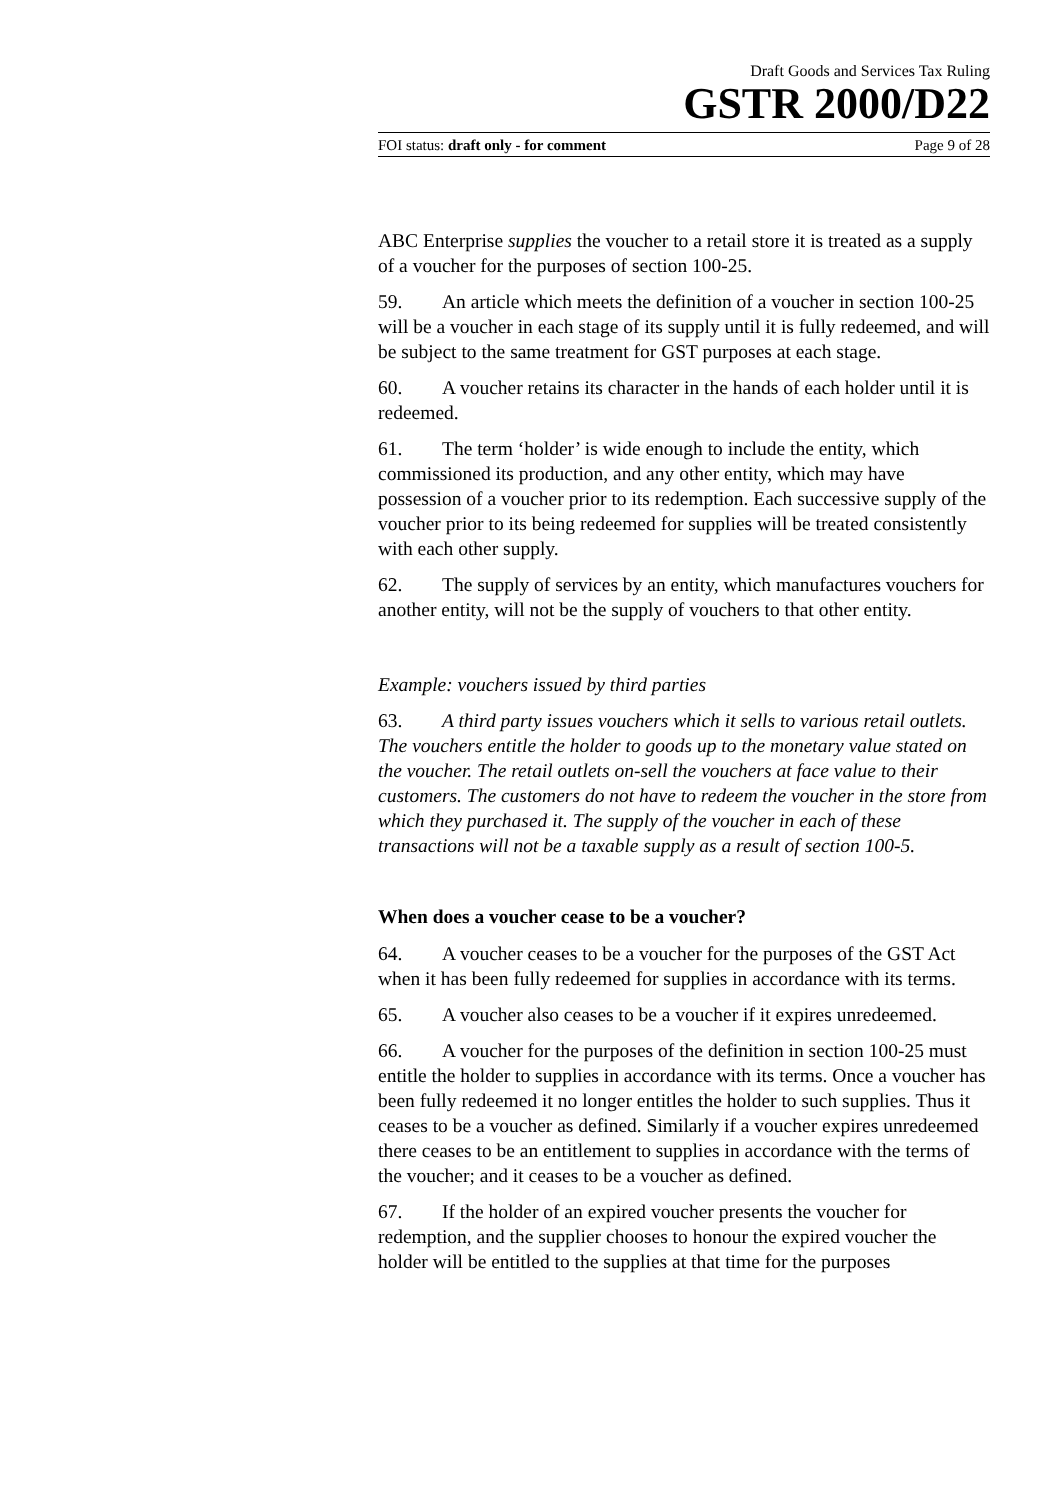Draft Goods and Services Tax Ruling
GSTR 2000/D22
FOI status: draft only - for comment Page 9 of 28
ABC Enterprise supplies the voucher to a retail store it is treated as a supply of a voucher for the purposes of section 100-25.
59. An article which meets the definition of a voucher in section 100-25 will be a voucher in each stage of its supply until it is fully redeemed, and will be subject to the same treatment for GST purposes at each stage.
60. A voucher retains its character in the hands of each holder until it is redeemed.
61. The term ‘holder’ is wide enough to include the entity, which commissioned its production, and any other entity, which may have possession of a voucher prior to its redemption. Each successive supply of the voucher prior to its being redeemed for supplies will be treated consistently with each other supply.
62. The supply of services by an entity, which manufactures vouchers for another entity, will not be the supply of vouchers to that other entity.
Example: vouchers issued by third parties
63. A third party issues vouchers which it sells to various retail outlets. The vouchers entitle the holder to goods up to the monetary value stated on the voucher. The retail outlets on-sell the vouchers at face value to their customers. The customers do not have to redeem the voucher in the store from which they purchased it. The supply of the voucher in each of these transactions will not be a taxable supply as a result of section 100-5.
When does a voucher cease to be a voucher?
64. A voucher ceases to be a voucher for the purposes of the GST Act when it has been fully redeemed for supplies in accordance with its terms.
65. A voucher also ceases to be a voucher if it expires unredeemed.
66. A voucher for the purposes of the definition in section 100-25 must entitle the holder to supplies in accordance with its terms. Once a voucher has been fully redeemed it no longer entitles the holder to such supplies. Thus it ceases to be a voucher as defined. Similarly if a voucher expires unredeemed there ceases to be an entitlement to supplies in accordance with the terms of the voucher; and it ceases to be a voucher as defined.
67. If the holder of an expired voucher presents the voucher for redemption, and the supplier chooses to honour the expired voucher the holder will be entitled to the supplies at that time for the purposes